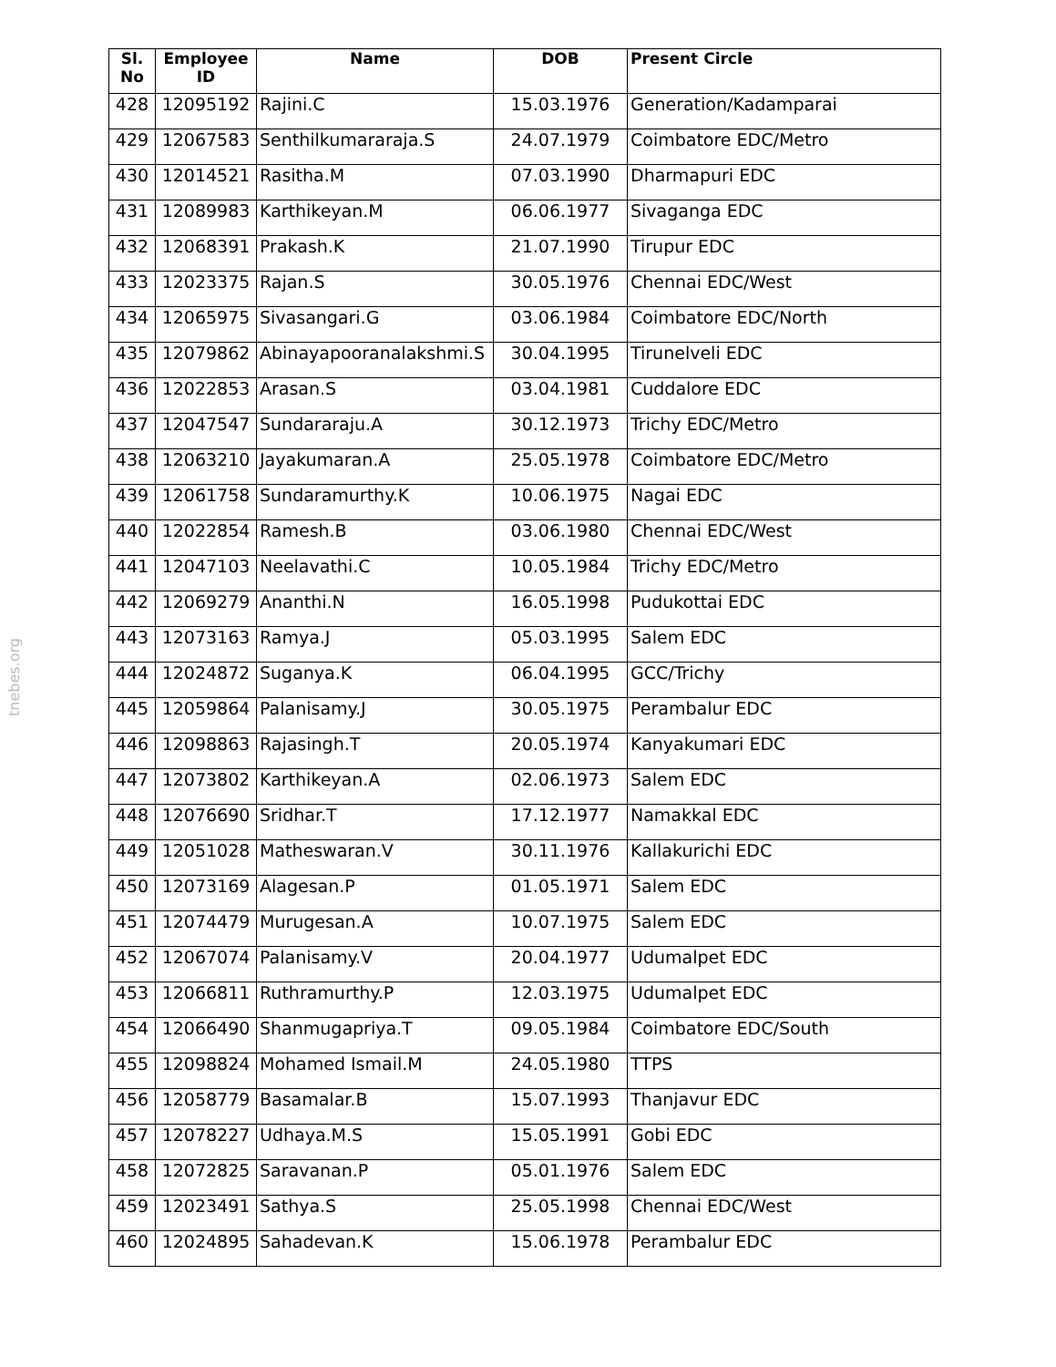tnebes.org
| Sl. No | Employee ID | Name | DOB | Present Circle |
| --- | --- | --- | --- | --- |
| 428 | 12095192 | Rajini.C | 15.03.1976 | Generation/Kadamparai |
| 429 | 12067583 | Senthilkumararaja.S | 24.07.1979 | Coimbatore EDC/Metro |
| 430 | 12014521 | Rasitha.M | 07.03.1990 | Dharmapuri EDC |
| 431 | 12089983 | Karthikeyan.M | 06.06.1977 | Sivaganga EDC |
| 432 | 12068391 | Prakash.K | 21.07.1990 | Tirupur EDC |
| 433 | 12023375 | Rajan.S | 30.05.1976 | Chennai EDC/West |
| 434 | 12065975 | Sivasangari.G | 03.06.1984 | Coimbatore EDC/North |
| 435 | 12079862 | Abinayapooranalakshmi.S | 30.04.1995 | Tirunelveli EDC |
| 436 | 12022853 | Arasan.S | 03.04.1981 | Cuddalore EDC |
| 437 | 12047547 | Sundararaju.A | 30.12.1973 | Trichy EDC/Metro |
| 438 | 12063210 | Jayakumaran.A | 25.05.1978 | Coimbatore EDC/Metro |
| 439 | 12061758 | Sundaramurthy.K | 10.06.1975 | Nagai EDC |
| 440 | 12022854 | Ramesh.B | 03.06.1980 | Chennai EDC/West |
| 441 | 12047103 | Neelavathi.C | 10.05.1984 | Trichy EDC/Metro |
| 442 | 12069279 | Ananthi.N | 16.05.1998 | Pudukottai EDC |
| 443 | 12073163 | Ramya.J | 05.03.1995 | Salem EDC |
| 444 | 12024872 | Suganya.K | 06.04.1995 | GCC/Trichy |
| 445 | 12059864 | Palanisamy.J | 30.05.1975 | Perambalur EDC |
| 446 | 12098863 | Rajasingh.T | 20.05.1974 | Kanyakumari EDC |
| 447 | 12073802 | Karthikeyan.A | 02.06.1973 | Salem EDC |
| 448 | 12076690 | Sridhar.T | 17.12.1977 | Namakkal EDC |
| 449 | 12051028 | Matheswaran.V | 30.11.1976 | Kallakurichi EDC |
| 450 | 12073169 | Alagesan.P | 01.05.1971 | Salem EDC |
| 451 | 12074479 | Murugesan.A | 10.07.1975 | Salem EDC |
| 452 | 12067074 | Palanisamy.V | 20.04.1977 | Udumalpet EDC |
| 453 | 12066811 | Ruthramurthy.P | 12.03.1975 | Udumalpet EDC |
| 454 | 12066490 | Shanmugapriya.T | 09.05.1984 | Coimbatore EDC/South |
| 455 | 12098824 | Mohamed Ismail.M | 24.05.1980 | TTPS |
| 456 | 12058779 | Basamalar.B | 15.07.1993 | Thanjavur EDC |
| 457 | 12078227 | Udhaya.M.S | 15.05.1991 | Gobi EDC |
| 458 | 12072825 | Saravanan.P | 05.01.1976 | Salem EDC |
| 459 | 12023491 | Sathya.S | 25.05.1998 | Chennai EDC/West |
| 460 | 12024895 | Sahadevan.K | 15.06.1978 | Perambalur EDC |